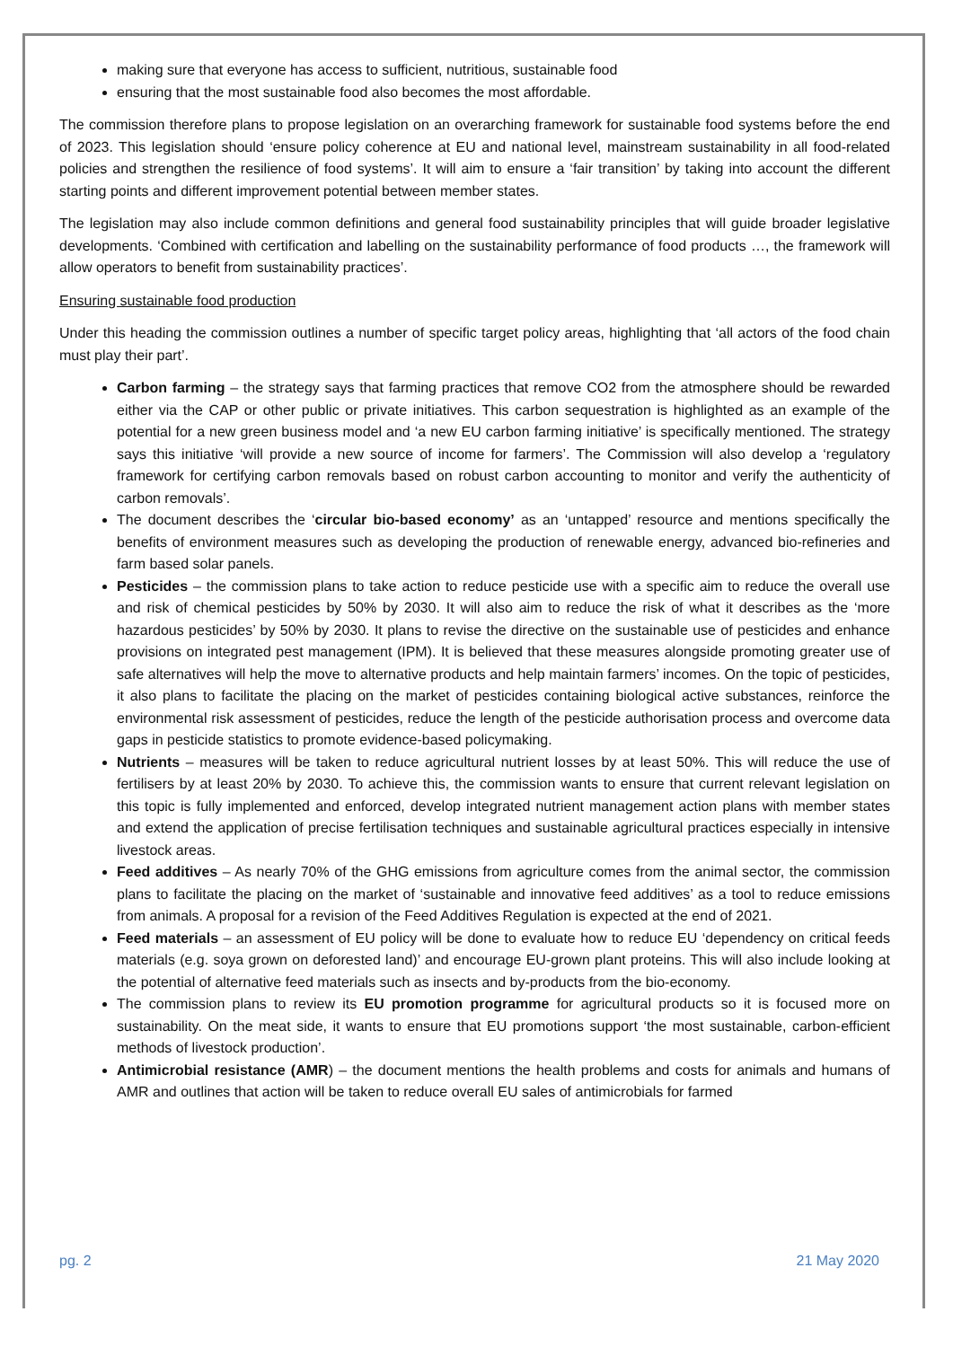making sure that everyone has access to sufficient, nutritious, sustainable food
ensuring that the most sustainable food also becomes the most affordable.
The commission therefore plans to propose legislation on an overarching framework for sustainable food systems before the end of 2023. This legislation should ‘ensure policy coherence at EU and national level, mainstream sustainability in all food-related policies and strengthen the resilience of food systems’. It will aim to ensure a ‘fair transition’ by taking into account the different starting points and different improvement potential between member states.
The legislation may also include common definitions and general food sustainability principles that will guide broader legislative developments. ‘Combined with certification and labelling on the sustainability performance of food products …, the framework will allow operators to benefit from sustainability practices’.
Ensuring sustainable food production
Under this heading the commission outlines a number of specific target policy areas, highlighting that ‘all actors of the food chain must play their part’.
Carbon farming – the strategy says that farming practices that remove CO2 from the atmosphere should be rewarded either via the CAP or other public or private initiatives. This carbon sequestration is highlighted as an example of the potential for a new green business model and ‘a new EU carbon farming initiative’ is specifically mentioned. The strategy says this initiative ‘will provide a new source of income for farmers’. The Commission will also develop a ‘regulatory framework for certifying carbon removals based on robust carbon accounting to monitor and verify the authenticity of carbon removals’.
The document describes the ‘circular bio-based economy’ as an ‘untapped’ resource and mentions specifically the benefits of environment measures such as developing the production of renewable energy, advanced bio-refineries and farm based solar panels.
Pesticides – the commission plans to take action to reduce pesticide use with a specific aim to reduce the overall use and risk of chemical pesticides by 50% by 2030. It will also aim to reduce the risk of what it describes as the ‘more hazardous pesticides’ by 50% by 2030. It plans to revise the directive on the sustainable use of pesticides and enhance provisions on integrated pest management (IPM). It is believed that these measures alongside promoting greater use of safe alternatives will help the move to alternative products and help maintain farmers’ incomes. On the topic of pesticides, it also plans to facilitate the placing on the market of pesticides containing biological active substances, reinforce the environmental risk assessment of pesticides, reduce the length of the pesticide authorisation process and overcome data gaps in pesticide statistics to promote evidence-based policymaking.
Nutrients – measures will be taken to reduce agricultural nutrient losses by at least 50%. This will reduce the use of fertilisers by at least 20% by 2030. To achieve this, the commission wants to ensure that current relevant legislation on this topic is fully implemented and enforced, develop integrated nutrient management action plans with member states and extend the application of precise fertilisation techniques and sustainable agricultural practices especially in intensive livestock areas.
Feed additives – As nearly 70% of the GHG emissions from agriculture comes from the animal sector, the commission plans to facilitate the placing on the market of ‘sustainable and innovative feed additives’ as a tool to reduce emissions from animals. A proposal for a revision of the Feed Additives Regulation is expected at the end of 2021.
Feed materials – an assessment of EU policy will be done to evaluate how to reduce EU ‘dependency on critical feeds materials (e.g. soya grown on deforested land)’ and encourage EU-grown plant proteins. This will also include looking at the potential of alternative feed materials such as insects and by-products from the bio-economy.
The commission plans to review its EU promotion programme for agricultural products so it is focused more on sustainability. On the meat side, it wants to ensure that EU promotions support ‘the most sustainable, carbon-efficient methods of livestock production’.
Antimicrobial resistance (AMR) – the document mentions the health problems and costs for animals and humans of AMR and outlines that action will be taken to reduce overall EU sales of antimicrobials for farmed
pg. 2 21 May 2020